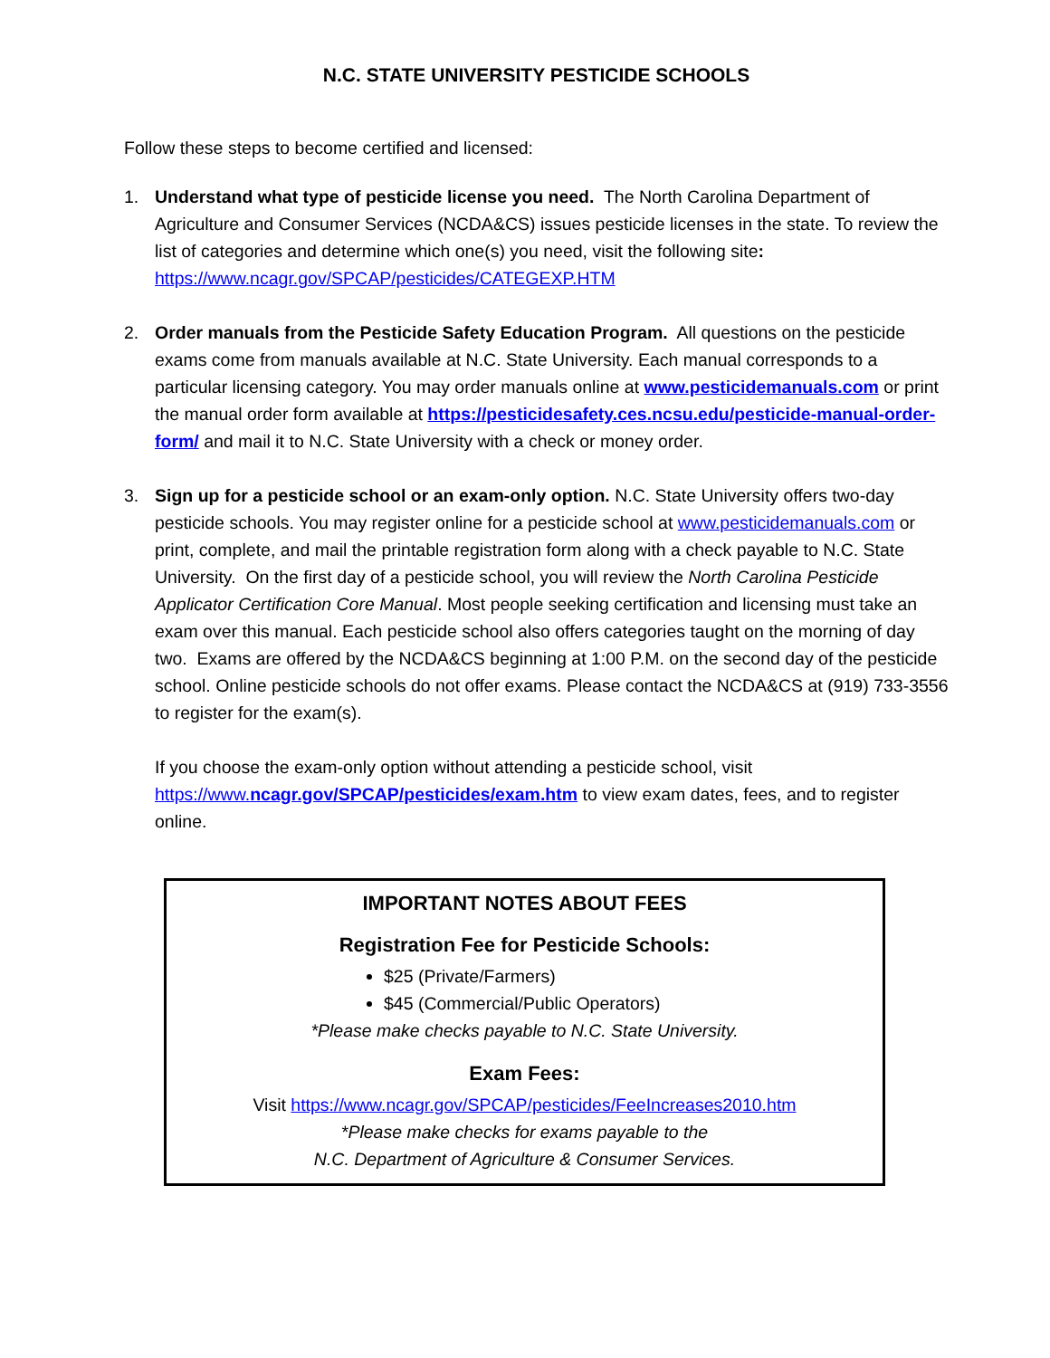N.C. STATE UNIVERSITY PESTICIDE SCHOOLS
Follow these steps to become certified and licensed:
1. Understand what type of pesticide license you need. The North Carolina Department of Agriculture and Consumer Services (NCDA&CS) issues pesticide licenses in the state. To review the list of categories and determine which one(s) you need, visit the following site: https://www.ncagr.gov/SPCAP/pesticides/CATEGEXP.HTM
2. Order manuals from the Pesticide Safety Education Program. All questions on the pesticide exams come from manuals available at N.C. State University. Each manual corresponds to a particular licensing category. You may order manuals online at www.pesticidemanuals.com or print the manual order form available at https://pesticidesafety.ces.ncsu.edu/pesticide-manual-order-form/ and mail it to N.C. State University with a check or money order.
3. Sign up for a pesticide school or an exam-only option. N.C. State University offers two-day pesticide schools. You may register online for a pesticide school at www.pesticidemanuals.com or print, complete, and mail the printable registration form along with a check payable to N.C. State University. On the first day of a pesticide school, you will review the North Carolina Pesticide Applicator Certification Core Manual. Most people seeking certification and licensing must take an exam over this manual. Each pesticide school also offers categories taught on the morning of day two. Exams are offered by the NCDA&CS beginning at 1:00 P.M. on the second day of the pesticide school. Online pesticide schools do not offer exams. Please contact the NCDA&CS at (919) 733-3556 to register for the exam(s).
If you choose the exam-only option without attending a pesticide school, visit https://www.ncagr.gov/SPCAP/pesticides/exam.htm to view exam dates, fees, and to register online.
IMPORTANT NOTES ABOUT FEES
Registration Fee for Pesticide Schools:
$25 (Private/Farmers)
$45 (Commercial/Public Operators)
*Please make checks payable to N.C. State University.
Exam Fees:
Visit https://www.ncagr.gov/SPCAP/pesticides/FeeIncreases2010.htm
*Please make checks for exams payable to the
N.C. Department of Agriculture & Consumer Services.